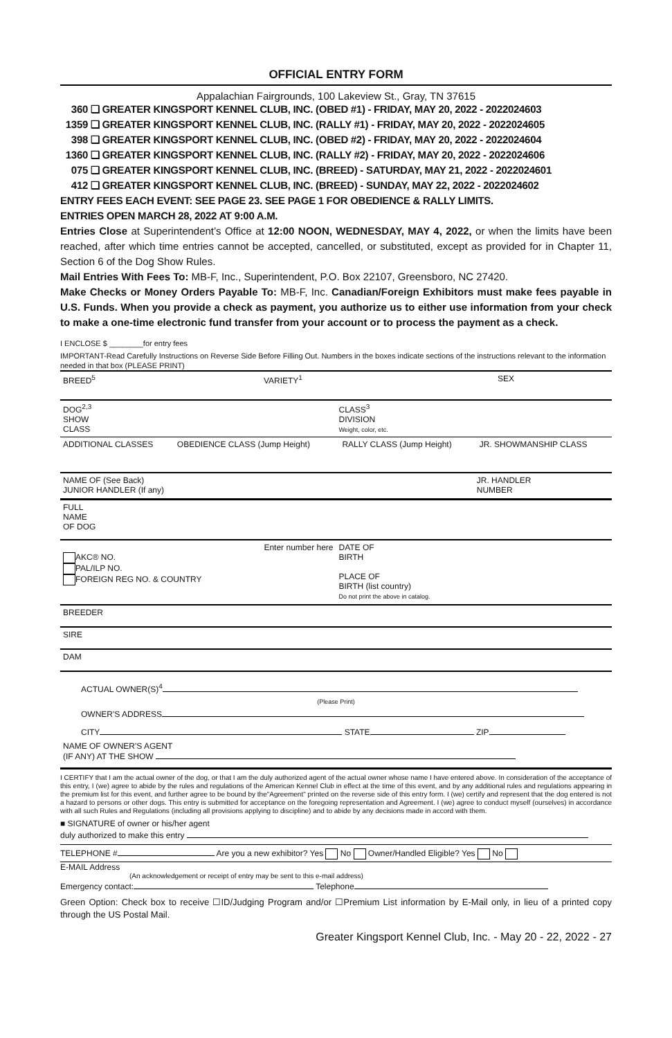OFFICIAL ENTRY FORM
Appalachian Fairgrounds, 100 Lakeview St., Gray, TN 37615
360 ❏ GREATER KINGSPORT KENNEL CLUB, INC. (OBED #1) - FRIDAY, MAY 20, 2022 - 2022024603
1359 ❏ GREATER KINGSPORT KENNEL CLUB, INC. (RALLY #1) - FRIDAY, MAY 20, 2022 - 2022024605
398 ❏ GREATER KINGSPORT KENNEL CLUB, INC. (OBED #2) - FRIDAY, MAY 20, 2022 - 2022024604
1360 ❏ GREATER KINGSPORT KENNEL CLUB, INC. (RALLY #2) - FRIDAY, MAY 20, 2022 - 2022024606
075 ❏ GREATER KINGSPORT KENNEL CLUB, INC. (BREED) - SATURDAY, MAY 21, 2022 - 2022024601
412 ❏ GREATER KINGSPORT KENNEL CLUB, INC. (BREED) - SUNDAY, MAY 22, 2022 - 2022024602
ENTRY FEES EACH EVENT: SEE PAGE 23. SEE PAGE 1 FOR OBEDIENCE & RALLY LIMITS.
ENTRIES OPEN MARCH 28, 2022 AT 9:00 A.M.
Entries Close at Superintendent’s Office at 12:00 NOON, WEDNESDAY, MAY 4, 2022, or when the limits have been reached, after which time entries cannot be accepted, cancelled, or substituted, except as provided for in Chapter 11, Section 6 of the Dog Show Rules.
Mail Entries With Fees To: MB-F, Inc., Superintendent, P.O. Box 22107, Greensboro, NC 27420.
Make Checks or Money Orders Payable To: MB-F, Inc. Canadian/Foreign Exhibitors must make fees payable in U.S. Funds. When you provide a check as payment, you authorize us to either use information from your check to make a one-time electronic fund transfer from your account or to process the payment as a check.
I ENCLOSE $ ________for entry fees
IMPORTANT-Read Carefully Instructions on Reverse Side Before Filling Out. Numbers in the boxes indicate sections of the instructions relevant to the information needed in that box (PLEASE PRINT)
| BREED<sup>5</sup> | VARIETY<sup>1</sup> | SEX |
| DOG<sup>2,3</sup> SHOW CLASS | CLASS<sup>3</sup> DIVISION Weight, color, etc. |
| ADDITIONAL CLASSES | OBEDIENCE CLASS (Jump Height) | RALLY CLASS (Jump Height) | JR. SHOWMANSHIP CLASS |
| NAME OF (See Back) JUNIOR HANDLER (If any) | JR. HANDLER NUMBER |
| FULL NAME OF DOG |
| Enter number here AKC® NO. PAL/ILP NO. FOREIGN REG NO. & COUNTRY | DATE OF BIRTH PLACE OF BIRTH (list country) Do not print the above in catalog. |
| BREEDER |
| SIRE |
| DAM |
ACTUAL OWNER(S)<sup>4</sup>
(Please Print)
OWNER'S ADDRESS
CITY STATE ZIP
NAME OF OWNER'S AGENT
(IF ANY) AT THE SHOW
I CERTIFY that I am the actual owner of the dog, or that I am the duly authorized agent of the actual owner whose name I have entered above. In consideration of the acceptance of this entry, I (we) agree to abide by the rules and regulations of the American Kennel Club in effect at the time of this event, and by any additional rules and regulations appearing in the premium list for this event, and further agree to be bound by the"Agreement" printed on the reverse side of this entry form. I (we) certify and represent that the dog entered is not a hazard to persons or other dogs. This entry is submitted for acceptance on the foregoing representation and Agreement. I (we) agree to conduct myself (ourselves) in accordance with all such Rules and Regulations (including all provisions applying to discipline) and to abide by any decisions made in accord with them.
■ SIGNATURE of owner or his/her agent
duly authorized to make this entry
TELEPHONE # Are you a new exhibitor? Yes No Owner/Handled Eligible? Yes No
E-MAIL Address
(An acknowledgement or receipt of entry may be sent to this e-mail address)
Emergency contact: Telephone
Green Option: Check box to receive ☐ID/Judging Program and/or ☐Premium List information by E-Mail only, in lieu of a printed copy through the US Postal Mail.
Greater Kingsport Kennel Club, Inc. - May 20 - 22, 2022 - 27